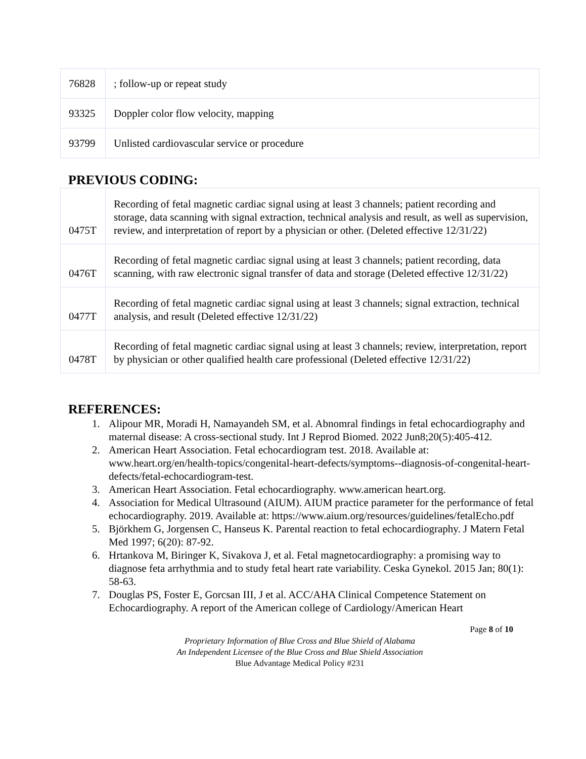| 76828 | ; follow-up or repeat study |
| 93325 | Doppler color flow velocity, mapping |
| 93799 | Unlisted cardiovascular service or procedure |
PREVIOUS CODING:
| 0475T | Recording of fetal magnetic cardiac signal using at least 3 channels; patient recording and storage, data scanning with signal extraction, technical analysis and result, as well as supervision, review, and interpretation of report by a physician or other. (Deleted effective 12/31/22) |
| 0476T | Recording of fetal magnetic cardiac signal using at least 3 channels; patient recording, data scanning, with raw electronic signal transfer of data and storage (Deleted effective 12/31/22) |
| 0477T | Recording of fetal magnetic cardiac signal using at least 3 channels; signal extraction, technical analysis, and result (Deleted effective 12/31/22) |
| 0478T | Recording of fetal magnetic cardiac signal using at least 3 channels; review, interpretation, report by physician or other qualified health care professional (Deleted effective 12/31/22) |
REFERENCES:
1. Alipour MR, Moradi H, Namayandeh SM, et al. Abnomral findings in fetal echocardiography and maternal disease: A cross-sectional study. Int J Reprod Biomed. 2022 Jun8;20(5):405-412.
2. American Heart Association. Fetal echocardiogram test. 2018. Available at: www.heart.org/en/health-topics/congenital-heart-defects/symptoms--diagnosis-of-congenital-heart-defects/fetal-echocardiogram-test.
3. American Heart Association. Fetal echocardiography. www.american heart.org.
4. Association for Medical Ultrasound (AIUM). AIUM practice parameter for the performance of fetal echocardiography. 2019. Available at: https://www.aium.org/resources/guidelines/fetalEcho.pdf
5. Björkhem G, Jorgensen C, Hanseus K. Parental reaction to fetal echocardiography. J Matern Fetal Med 1997; 6(20): 87-92.
6. Hrtankova M, Biringer K, Sivakova J, et al. Fetal magnetocardiography: a promising way to diagnose feta arrhythmia and to study fetal heart rate variability. Ceska Gynekol. 2015 Jan; 80(1): 58-63.
7. Douglas PS, Foster E, Gorcsan III, J et al. ACC/AHA Clinical Competence Statement on Echocardiography. A report of the American college of Cardiology/American Heart
Page 8 of 10
Proprietary Information of Blue Cross and Blue Shield of Alabama
An Independent Licensee of the Blue Cross and Blue Shield Association
Blue Advantage Medical Policy #231